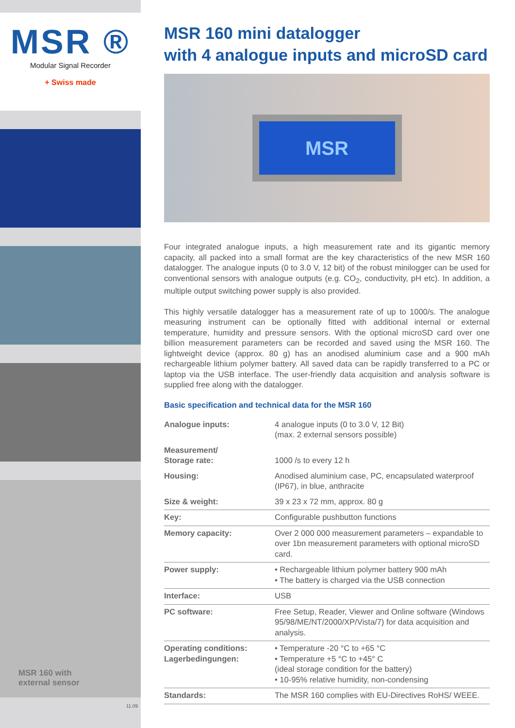MSR ®
Modular Signal Recorder
+ Swiss made
MSR 160 with
external sensor
11.09
MSR 160 mini datalogger
with 4 analogue inputs and microSD card
MSR
Four integrated analogue inputs, a high measurement rate and its gigantic memory capacity, all packed into a small format are the key characteristics of the new MSR 160 datalogger. The analogue inputs (0 to 3.0 V, 12 bit) of the robust minilogger can be used for conventional sensors with analogue outputs (e.g. CO<sub>2</sub>, conductivity, pH etc). In addition, a multiple output switching power supply is also provided.
This highly versatile datalogger has a measurement rate of up to 1000/s. The analogue measuring instrument can be optionally fitted with additional internal or external temperature, humidity and pressure sensors. With the optional microSD card over one billion measurement parameters can be recorded and saved using the MSR 160. The lightweight device (approx. 80 g) has an anodised aluminium case and a 900 mAh rechargeable lithium polymer battery. All saved data can be rapidly transferred to a PC or laptop via the USB interface. The user-friendly data acquisition and analysis software is supplied free along with the datalogger.
Basic specification and technical data for the MSR 160
| Analogue inputs: | 4 analogue inputs (0 to 3.0 V, 12 Bit) (max. 2 external sensors possible) |
| Measurement/ Storage rate: | 1000 /s to every 12 h |
| Housing: | Anodised aluminium case, PC, encapsulated waterproof (IP67), in blue, anthracite |
| Size & weight: | 39 x 23 x 72 mm, approx. 80 g |
| Key: | Configurable pushbutton functions |
| Memory capacity: | Over 2 000 000 measurement parameters – expandable to over 1bn measurement parameters with optional microSD card. |
| Power supply: | • Rechargeable lithium polymer battery 900 mAh • The battery is charged via the USB connection |
| Interface: | USB |
| PC software: | Free Setup, Reader, Viewer and Online software (Windows 95/98/ME/NT/2000/XP/Vista/7) for data acquisition and analysis. |
| Operating conditions: Lagerbedingungen: | • Temperature -20 °C to +65 °C • Temperature +5 °C to +45° C (ideal storage condition for the battery) • 10-95% relative humidity, non-condensing |
| Standards: | The MSR 160 complies with EU-Directives RoHS/ WEEE. |